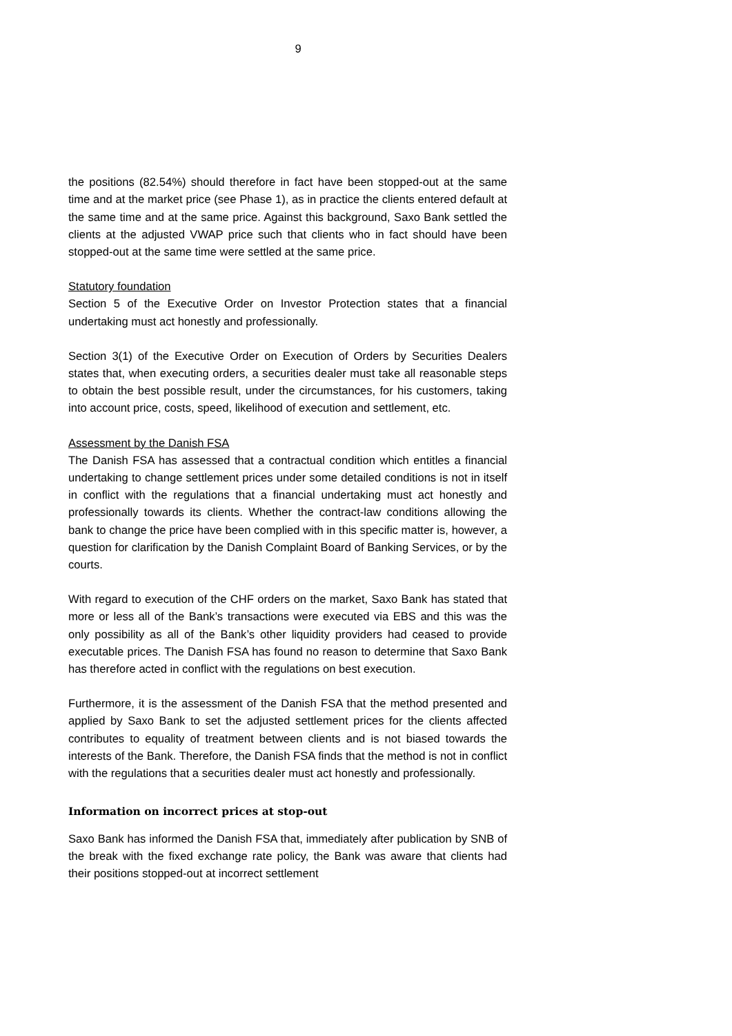9
the positions (82.54%) should therefore in fact have been stopped-out at the same time and at the market price (see Phase 1), as in practice the clients entered default at the same time and at the same price. Against this background, Saxo Bank settled the clients at the adjusted VWAP price such that clients who in fact should have been stopped-out at the same time were settled at the same price.
Statutory foundation
Section 5 of the Executive Order on Investor Protection states that a financial undertaking must act honestly and professionally.
Section 3(1) of the Executive Order on Execution of Orders by Securities Dealers states that, when executing orders, a securities dealer must take all reasonable steps to obtain the best possible result, under the circumstances, for his customers, taking into account price, costs, speed, likelihood of execution and settlement, etc.
Assessment by the Danish FSA
The Danish FSA has assessed that a contractual condition which entitles a financial undertaking to change settlement prices under some detailed conditions is not in itself in conflict with the regulations that a financial undertaking must act honestly and professionally towards its clients. Whether the contract-law conditions allowing the bank to change the price have been complied with in this specific matter is, however, a question for clarification by the Danish Complaint Board of Banking Services, or by the courts.
With regard to execution of the CHF orders on the market, Saxo Bank has stated that more or less all of the Bank’s transactions were executed via EBS and this was the only possibility as all of the Bank’s other liquidity providers had ceased to provide executable prices. The Danish FSA has found no reason to determine that Saxo Bank has therefore acted in conflict with the regulations on best execution.
Furthermore, it is the assessment of the Danish FSA that the method presented and applied by Saxo Bank to set the adjusted settlement prices for the clients affected contributes to equality of treatment between clients and is not biased towards the interests of the Bank. Therefore, the Danish FSA finds that the method is not in conflict with the regulations that a securities dealer must act honestly and professionally.
Information on incorrect prices at stop-out
Saxo Bank has informed the Danish FSA that, immediately after publication by SNB of the break with the fixed exchange rate policy, the Bank was aware that clients had their positions stopped-out at incorrect settlement